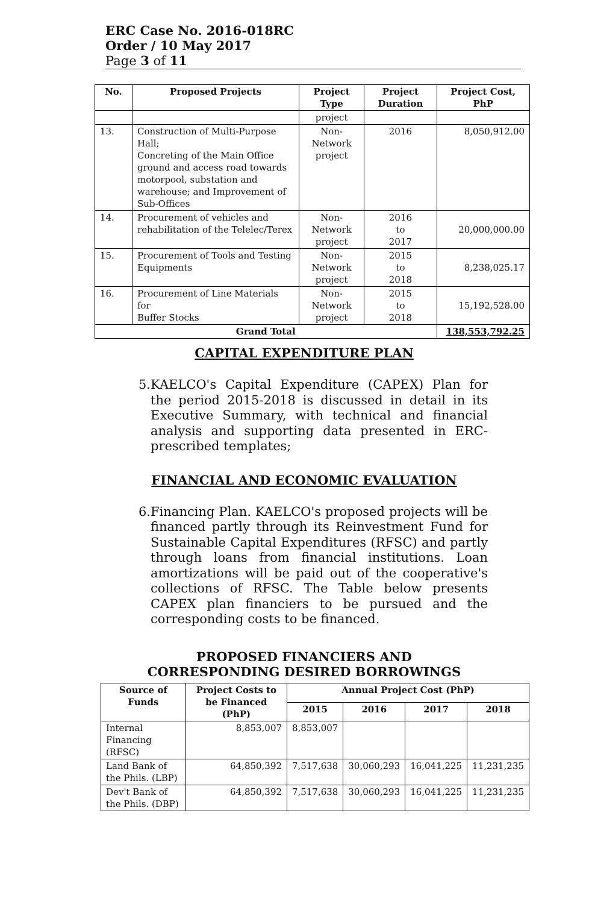ERC Case No. 2016-018RC
Order / 10 May 2017
Page 3 of 11
| No. | Proposed Projects | Project Type | Project Duration | Project Cost, PhP |
| --- | --- | --- | --- | --- |
| | | project | | |
| 13. | Construction of Multi-Purpose Hall; Concreting of the Main Office ground and access road towards motorpool, substation and warehouse; and Improvement of Sub-Offices | Non- Network project | 2016 | 8,050,912.00 |
| 14. | Procurement of vehicles and rehabilitation of the Telelec/Terex | Non- Network project | 2016 to 2017 | 20,000,000.00 |
| 15. | Procurement of Tools and Testing Equipments | Non- Network project | 2015 to 2018 | 8,238,025.17 |
| 16. | Procurement of Line Materials for Buffer Stocks | Non- Network project | 2015 to 2018 | 15,192,528.00 |
| Grand Total | | | | 138,553,792.25 |
CAPITAL EXPENDITURE PLAN
5. KAELCO's Capital Expenditure (CAPEX) Plan for the period 2015-2018 is discussed in detail in its Executive Summary, with technical and financial analysis and supporting data presented in ERC-prescribed templates;
FINANCIAL AND ECONOMIC EVALUATION
6. Financing Plan. KAELCO's proposed projects will be financed partly through its Reinvestment Fund for Sustainable Capital Expenditures (RFSC) and partly through loans from financial institutions. Loan amortizations will be paid out of the cooperative's collections of RFSC. The Table below presents CAPEX plan financiers to be pursued and the corresponding costs to be financed.
PROPOSED FINANCIERS AND
CORRESPONDING DESIRED BORROWINGS
| Source of Funds | Project Costs to be Financed (PhP) | Annual Project Cost (PhP) | | | |
| --- | --- | --- | --- | --- | --- |
| | | 2015 | 2016 | 2017 | 2018 |
| Internal Financing (RFSC) | 8,853,007 | 8,853,007 | | | |
| Land Bank of the Phils. (LBP) | 64,850,392 | 7,517,638 | 30,060,293 | 16,041,225 | 11,231,235 |
| Dev't Bank of the Phils. (DBP) | 64,850,392 | 7,517,638 | 30,060,293 | 16,041,225 | 11,231,235 |